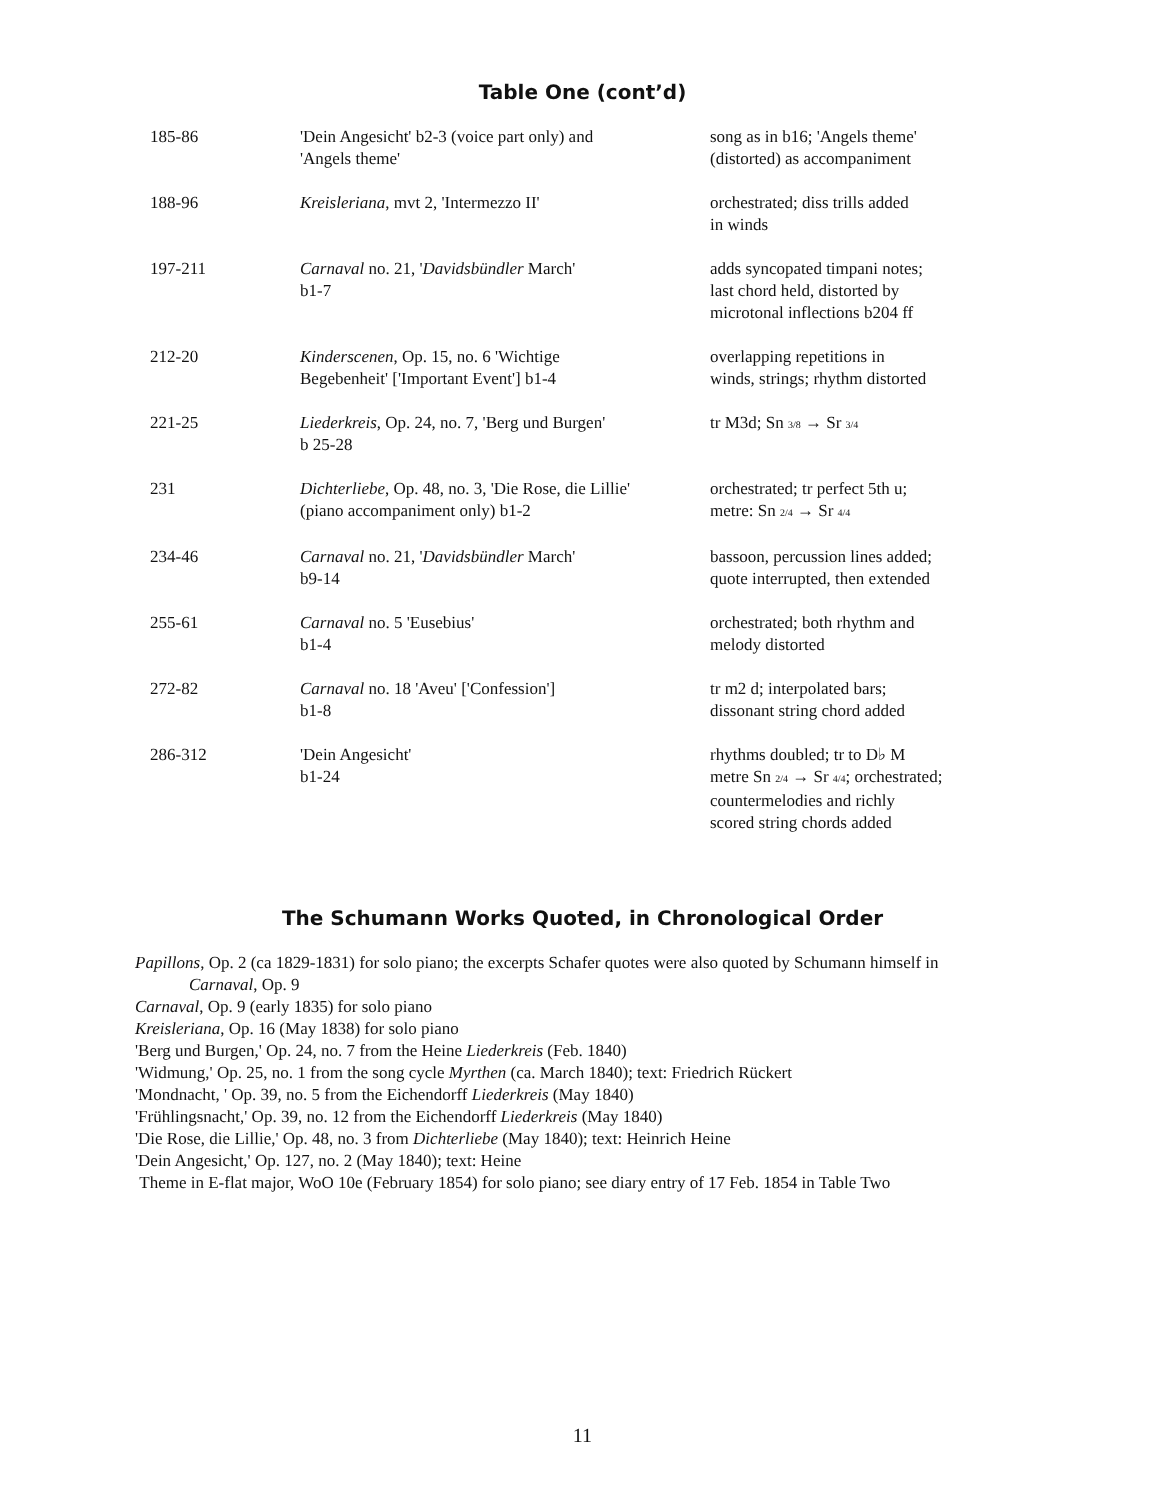Table One (cont’d)
| 185-86 | 'Dein Angesicht' b2-3 (voice part only) and 'Angels theme' | song as in b16; 'Angels theme' (distorted) as accompaniment |
| 188-96 | Kreisleriana , mvt 2, 'Intermezzo II' | orchestrated; diss trills added in winds |
| 197-211 | Carnaval no. 21, ' Davidsbündler March' b1-7 | adds syncopated timpani notes; last chord held, distorted by microtonal inflections b204 ff |
| 212-20 | Kinderscenen , Op. 15, no. 6 'Wichtige Begebenheit' ['Important Event'] b1-4 | overlapping repetitions in winds, strings; rhythm distorted |
| 221-25 | Liederkreis , Op. 24, no. 7, 'Berg und Burgen' b 25-28 | tr M3d; Sn 3/8 → Sr 3/4 |
| 231 | Dichterliebe , Op. 48, no. 3, 'Die Rose, die Lillie' (piano accompaniment only) b1-2 | orchestrated; tr perfect 5th u; metre: Sn 2/4 → Sr 4/4 |
| 234-46 | Carnaval no. 21, ' Davidsbündler March' b9-14 | bassoon, percussion lines added; quote interrupted, then extended |
| 255-61 | Carnaval no. 5 'Eusebius' b1-4 | orchestrated; both rhythm and melody distorted |
| 272-82 | Carnaval no. 18 'Aveu' ['Confession'] b1-8 | tr m2 d; interpolated bars; dissonant string chord added |
| 286-312 | 'Dein Angesicht' b1-24 | rhythms doubled; tr to D♭ M metre Sn 2/4 → Sr 4/4 ; orchestrated; countermelodies and richly scored string chords added |
The Schumann Works Quoted, in Chronological Order
Papillons, Op. 2 (ca 1829-1831) for solo piano; the excerpts Schafer quotes were also quoted by Schumann himself in
Carnaval, Op. 9
Carnaval, Op. 9 (early 1835) for solo piano
Kreisleriana, Op. 16 (May 1838) for solo piano
'Berg und Burgen,' Op. 24, no. 7 from the Heine Liederkreis (Feb. 1840)
'Widmung,' Op. 25, no. 1 from the song cycle Myrthen (ca. March 1840); text: Friedrich Rückert
'Mondnacht, ' Op. 39, no. 5 from the Eichendorff Liederkreis (May 1840)
'Frühlingsnacht,' Op. 39, no. 12 from the Eichendorff Liederkreis (May 1840)
'Die Rose, die Lillie,' Op. 48, no. 3 from Dichterliebe (May 1840); text: Heinrich Heine
'Dein Angesicht,' Op. 127, no. 2 (May 1840); text: Heine
Theme in E-flat major, WoO 10e (February 1854) for solo piano; see diary entry of 17 Feb. 1854 in Table Two
11